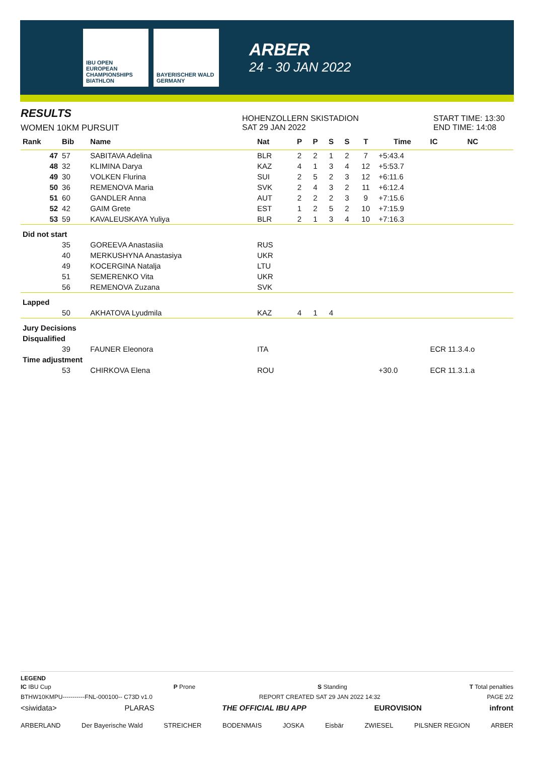IBU OPEN EUROPEAN CHAMPIONSHIPS BIATHLON
BAYERISCHER WALD GERMANY
ARBER
24 - 30 JAN 2022
RESULTS
WOMEN 10KM PURSUIT
HOHENZOLLERN SKISTADION
SAT 29 JAN 2022
START TIME: 13:30
END TIME: 14:08
| Rank | Bib | Name | Nat | P | P | S | S | T | Time | IC | NC |
| --- | --- | --- | --- | --- | --- | --- | --- | --- | --- | --- | --- |
| 47 | 57 | SABITAVA Adelina | BLR | 2 | 2 | 1 | 2 | 7 | +5:43.4 | | |
| 48 | 32 | KLIMINA Darya | KAZ | 4 | 1 | 3 | 4 | 12 | +5:53.7 | | |
| 49 | 30 | VOLKEN Flurina | SUI | 2 | 5 | 2 | 3 | 12 | +6:11.6 | | |
| 50 | 36 | REMENOVA Maria | SVK | 2 | 4 | 3 | 2 | 11 | +6:12.4 | | |
| 51 | 60 | GANDLER Anna | AUT | 2 | 2 | 2 | 3 | 9 | +7:15.6 | | |
| 52 | 42 | GAIM Grete | EST | 1 | 2 | 5 | 2 | 10 | +7:15.9 | | |
| 53 | 59 | KAVALEUSKAYA Yuliya | BLR | 2 | 1 | 3 | 4 | 10 | +7:16.3 | | |
| Did not start | | | | | | | | | | | |
| | 35 | GOREEVA Anastasiia | RUS | | | | | | | | |
| | 40 | MERKUSHYNA Anastasiya | UKR | | | | | | | | |
| | 49 | KOCERGINA Natalja | LTU | | | | | | | | |
| | 51 | SEMERENKO Vita | UKR | | | | | | | | |
| | 56 | REMENOVA Zuzana | SVK | | | | | | | | |
| Lapped | | | | | | | | | | | |
| | 50 | AKHATOVA Lyudmila | KAZ | 4 | 1 | 4 | | | | | |
| Jury Decisions | | | | | | | | | | | |
| Disqualified | | | | | | | | | | | |
| | 39 | FAUNER Eleonora | ITA | | | | | | | ECR 11.3.4.o | |
| Time adjustment | | | | | | | | | | | |
| | 53 | CHIRKOVA Elena | ROU | | | | | | +30.0 | ECR 11.3.1.a | |
LEGEND
IC IBU Cup P Prone S Standing T Total penalties
BTHW10KMPU-----------FNL-000100-- C73D v1.0 REPORT CREATED SAT 29 JAN 2022 14:32 PAGE 2/2
<siwidata> PLARAS THE OFFICIAL IBU APP EUROVISION infront
ARBERLAND Der Bayerische Wald STREICHER BODENMAIS JOSKA Eisbär ZWIESEL PILSNER REGION ARBER